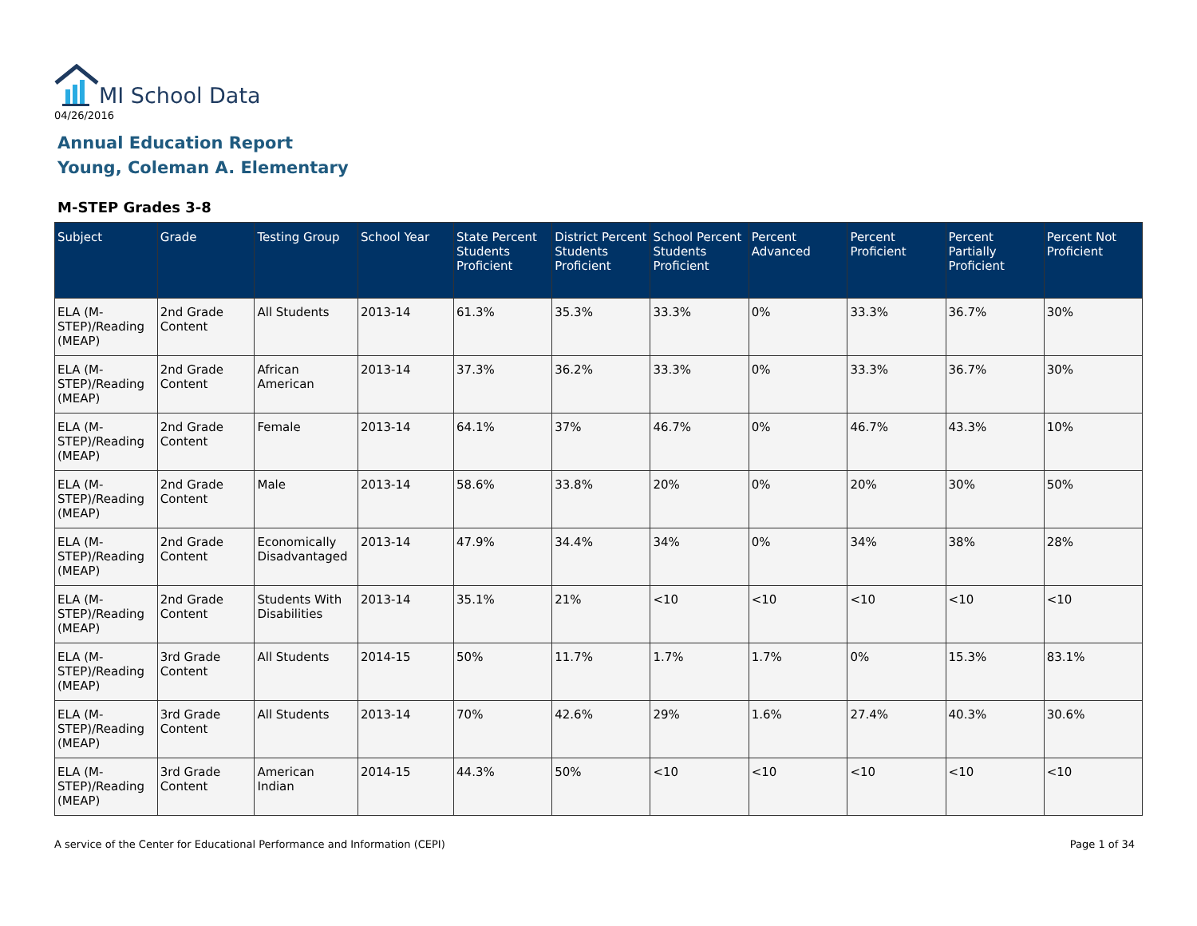MI School Data
04/26/2016
Annual Education Report
Young, Coleman A. Elementary
M-STEP Grades 3-8
| Subject | Grade | Testing Group | School Year | State Percent Students Proficient | District Percent Students Proficient | School Percent Students Proficient | Percent Advanced | Percent Proficient | Percent Partially Proficient | Percent Not Proficient |
| --- | --- | --- | --- | --- | --- | --- | --- | --- | --- | --- |
| ELA (M-STEP)/Reading (MEAP) | 2nd Grade Content | All Students | 2013-14 | 61.3% | 35.3% | 33.3% | 0% | 33.3% | 36.7% | 30% |
| ELA (M-STEP)/Reading (MEAP) | 2nd Grade Content | African American | 2013-14 | 37.3% | 36.2% | 33.3% | 0% | 33.3% | 36.7% | 30% |
| ELA (M-STEP)/Reading (MEAP) | 2nd Grade Content | Female | 2013-14 | 64.1% | 37% | 46.7% | 0% | 46.7% | 43.3% | 10% |
| ELA (M-STEP)/Reading (MEAP) | 2nd Grade Content | Male | 2013-14 | 58.6% | 33.8% | 20% | 0% | 20% | 30% | 50% |
| ELA (M-STEP)/Reading (MEAP) | 2nd Grade Content | Economically Disadvantaged | 2013-14 | 47.9% | 34.4% | 34% | 0% | 34% | 38% | 28% |
| ELA (M-STEP)/Reading (MEAP) | 2nd Grade Content | Students With Disabilities | 2013-14 | 35.1% | 21% | <10 | <10 | <10 | <10 | <10 |
| ELA (M-STEP)/Reading (MEAP) | 3rd Grade Content | All Students | 2014-15 | 50% | 11.7% | 1.7% | 1.7% | 0% | 15.3% | 83.1% |
| ELA (M-STEP)/Reading (MEAP) | 3rd Grade Content | All Students | 2013-14 | 70% | 42.6% | 29% | 1.6% | 27.4% | 40.3% | 30.6% |
| ELA (M-STEP)/Reading (MEAP) | 3rd Grade Content | American Indian | 2014-15 | 44.3% | 50% | <10 | <10 | <10 | <10 | <10 |
A service of the Center for Educational Performance and Information (CEPI)
Page 1 of 34